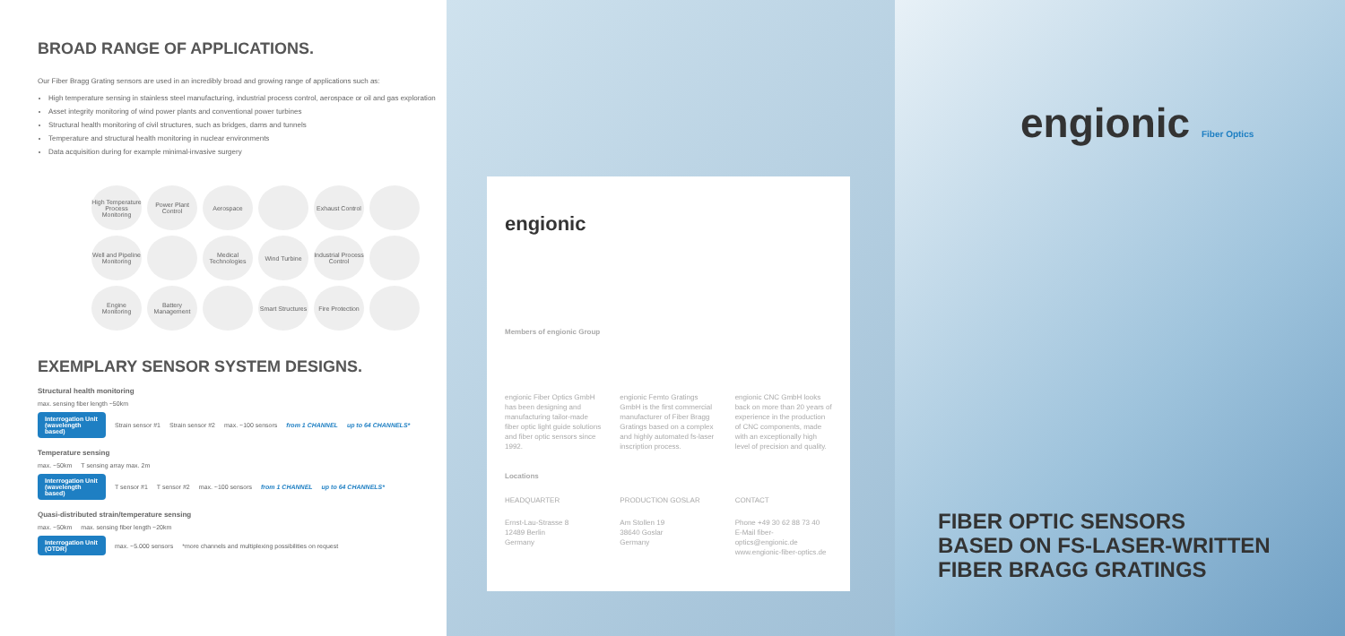BROAD RANGE OF APPLICATIONS.
Our Fiber Bragg Grating sensors are used in an incredibly broad and growing range of applications such as:
High temperature sensing in stainless steel manufacturing, industrial process control, aerospace or oil and gas exploration
Asset integrity monitoring of wind power plants and conventional power turbines
Structural health monitoring of civil structures, such as bridges, dams and tunnels
Temperature and structural health monitoring in nuclear environments
Data acquisition during for example minimal-invasive surgery
High Temperature Process Monitoring
Power Plant Control
Aerospace
Exhaust Control
Well and Pipeline Monitoring
Medical Technologies
Wind Turbine
Industrial Process Control
Engine Monitoring
Battery Management
Smart Structures
Fire Protection
EXEMPLARY SENSOR SYSTEM DESIGNS.
Structural health monitoring
max. sensing fiber length ~50km
Interrogation Unit (wavelength based) Strain sensor #1 Strain sensor #2 max. ~100 sensors from 1 CHANNEL up to 64 CHANNELS*
Temperature sensing
max. ~50km T sensing array max. 2m
Interrogation Unit (wavelength based) T sensor #1 T sensor #2 max. ~100 sensors from 1 CHANNEL up to 64 CHANNELS*
Quasi-distributed strain/temperature sensing
max. ~50km max. sensing fiber length ~20km
Interrogation Unit (OTDR) max. ~5.000 sensors *more channels and multiplexing possibilities on request
engionic
Members of engionic Group
engionic Fiber Optics GmbH has been designing and manufacturing tailor-made fiber optic light guide solutions and fiber optic sensors since 1992.
engionic Femto Gratings GmbH is the first commercial manufacturer of Fiber Bragg Gratings based on a complex and highly automated fs-laser inscription process.
engionic CNC GmbH looks back on more than 20 years of experience in the production of CNC components, made with an exceptionally high level of precision and quality.
Locations
HEADQUARTER PRODUCTION GOSLAR CONTACT
Ernst-Lau-Strasse 8
12489 Berlin
Germany
Am Stollen 19
38640 Goslar
Germany
Phone +49 30 62 88 73 40
E-Mail fiber-optics@engionic.de
www.engionic-fiber-optics.de
engionic Fiber Optics
FIBER OPTIC SENSORS
BASED ON FS-LASER-WRITTEN
FIBER BRAGG GRATINGS